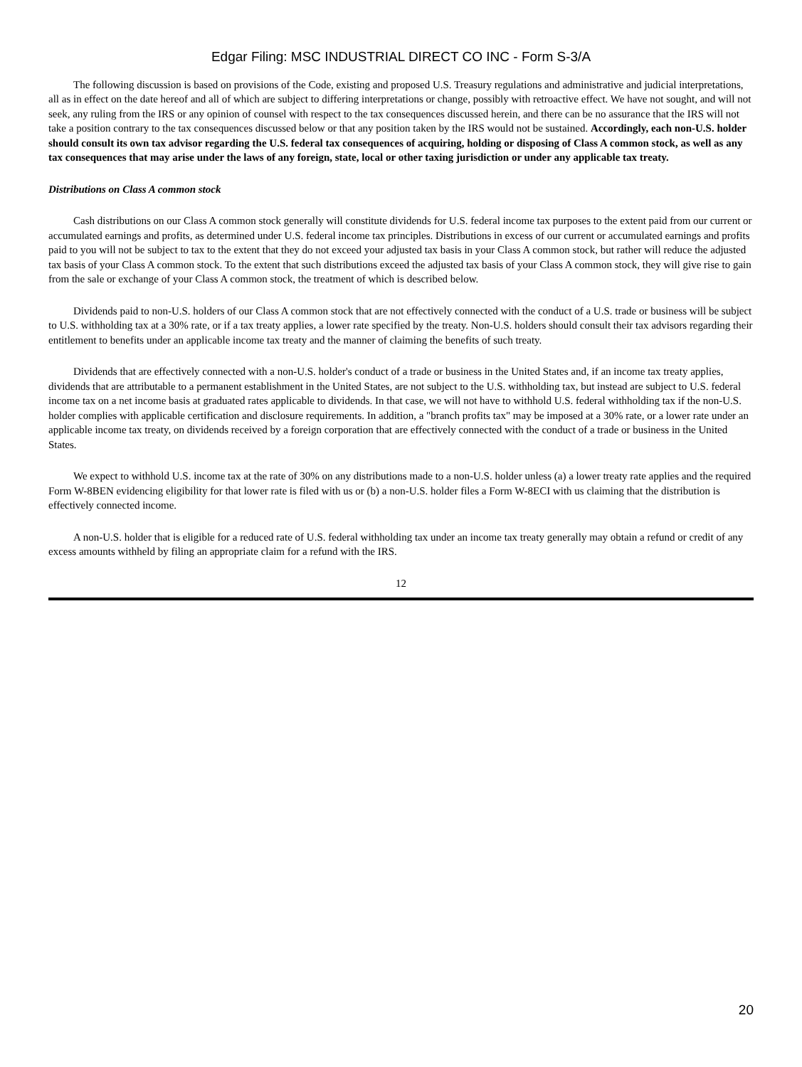Edgar Filing: MSC INDUSTRIAL DIRECT CO INC - Form S-3/A
The following discussion is based on provisions of the Code, existing and proposed U.S. Treasury regulations and administrative and judicial interpretations, all as in effect on the date hereof and all of which are subject to differing interpretations or change, possibly with retroactive effect. We have not sought, and will not seek, any ruling from the IRS or any opinion of counsel with respect to the tax consequences discussed herein, and there can be no assurance that the IRS will not take a position contrary to the tax consequences discussed below or that any position taken by the IRS would not be sustained. Accordingly, each non-U.S. holder should consult its own tax advisor regarding the U.S. federal tax consequences of acquiring, holding or disposing of Class A common stock, as well as any tax consequences that may arise under the laws of any foreign, state, local or other taxing jurisdiction or under any applicable tax treaty.
Distributions on Class A common stock
Cash distributions on our Class A common stock generally will constitute dividends for U.S. federal income tax purposes to the extent paid from our current or accumulated earnings and profits, as determined under U.S. federal income tax principles. Distributions in excess of our current or accumulated earnings and profits paid to you will not be subject to tax to the extent that they do not exceed your adjusted tax basis in your Class A common stock, but rather will reduce the adjusted tax basis of your Class A common stock. To the extent that such distributions exceed the adjusted tax basis of your Class A common stock, they will give rise to gain from the sale or exchange of your Class A common stock, the treatment of which is described below.
Dividends paid to non-U.S. holders of our Class A common stock that are not effectively connected with the conduct of a U.S. trade or business will be subject to U.S. withholding tax at a 30% rate, or if a tax treaty applies, a lower rate specified by the treaty. Non-U.S. holders should consult their tax advisors regarding their entitlement to benefits under an applicable income tax treaty and the manner of claiming the benefits of such treaty.
Dividends that are effectively connected with a non-U.S. holder's conduct of a trade or business in the United States and, if an income tax treaty applies, dividends that are attributable to a permanent establishment in the United States, are not subject to the U.S. withholding tax, but instead are subject to U.S. federal income tax on a net income basis at graduated rates applicable to dividends. In that case, we will not have to withhold U.S. federal withholding tax if the non-U.S. holder complies with applicable certification and disclosure requirements. In addition, a "branch profits tax" may be imposed at a 30% rate, or a lower rate under an applicable income tax treaty, on dividends received by a foreign corporation that are effectively connected with the conduct of a trade or business in the United States.
We expect to withhold U.S. income tax at the rate of 30% on any distributions made to a non-U.S. holder unless (a) a lower treaty rate applies and the required Form W-8BEN evidencing eligibility for that lower rate is filed with us or (b) a non-U.S. holder files a Form W-8ECI with us claiming that the distribution is effectively connected income.
A non-U.S. holder that is eligible for a reduced rate of U.S. federal withholding tax under an income tax treaty generally may obtain a refund or credit of any excess amounts withheld by filing an appropriate claim for a refund with the IRS.
12
20